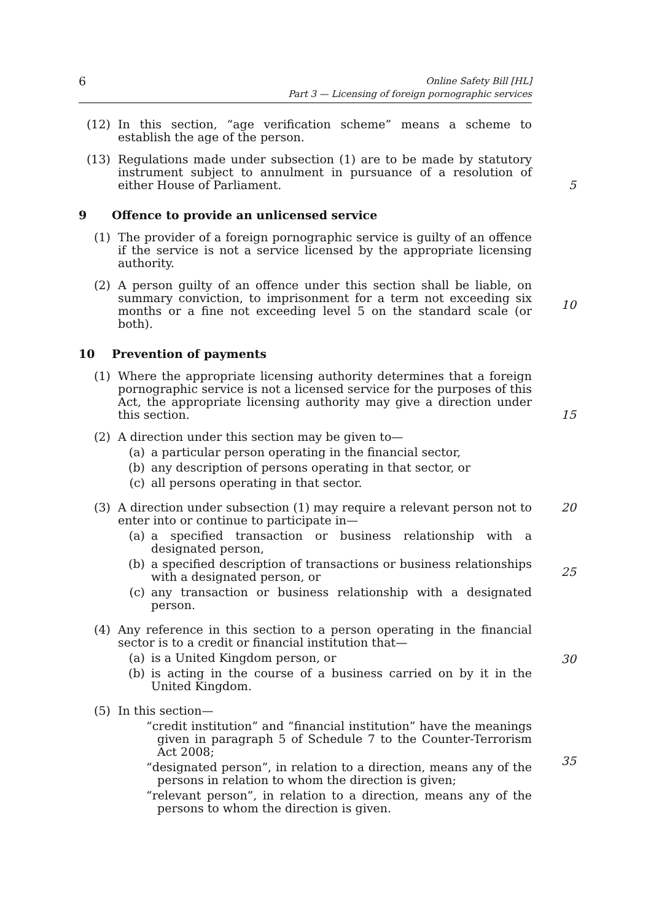6
Online Safety Bill [HL]
Part 3 — Licensing of foreign pornographic services
(12) In this section, “age verification scheme” means a scheme to establish the age of the person.
(13) Regulations made under subsection (1) are to be made by statutory instrument subject to annulment in pursuance of a resolution of either House of Parliament.
5
9 Offence to provide an unlicensed service
(1) The provider of a foreign pornographic service is guilty of an offence if the service is not a service licensed by the appropriate licensing authority.
(2) A person guilty of an offence under this section shall be liable, on summary conviction, to imprisonment for a term not exceeding six months or a fine not exceeding level 5 on the standard scale (or both).
10
10 Prevention of payments
(1) Where the appropriate licensing authority determines that a foreign pornographic service is not a licensed service for the purposes of this Act, the appropriate licensing authority may give a direction under this section.
15
(2) A direction under this section may be given to—
(a) a particular person operating in the financial sector,
(b) any description of persons operating in that sector, or
(c) all persons operating in that sector.
(3) A direction under subsection (1) may require a relevant person not to enter into or continue to participate in—
(a) a specified transaction or business relationship with a designated person,
(b) a specified description of transactions or business relationships with a designated person, or
(c) any transaction or business relationship with a designated person.
20
25
(4) Any reference in this section to a person operating in the financial sector is to a credit or financial institution that—
(a) is a United Kingdom person, or
(b) is acting in the course of a business carried on by it in the United Kingdom.
30
(5) In this section—
“credit institution” and “financial institution” have the meanings given in paragraph 5 of Schedule 7 to the Counter-Terrorism Act 2008;
“designated person”, in relation to a direction, means any of the persons in relation to whom the direction is given;
“relevant person”, in relation to a direction, means any of the persons to whom the direction is given.
35